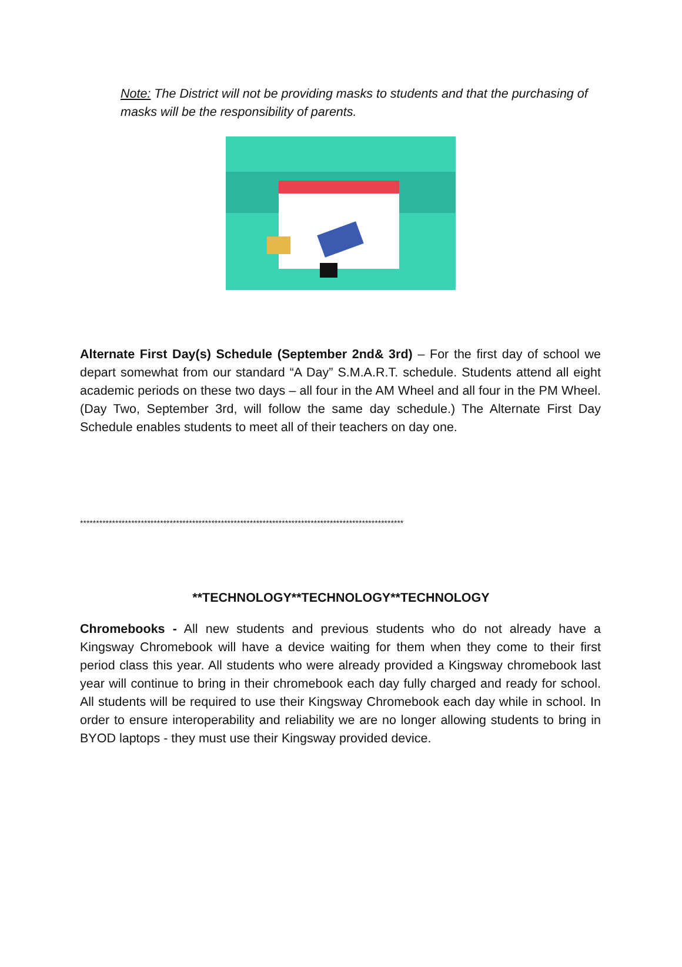Note: The District will not be providing masks to students and that the purchasing of masks will be the responsibility of parents.
Alternate First Day(s) Schedule (September 2nd& 3rd) – For the first day of school we depart somewhat from our standard “A Day” S.M.A.R.T. schedule. Students attend all eight academic periods on these two days – all four in the AM Wheel and all four in the PM Wheel. (Day Two, September 3rd, will follow the same day schedule.) The Alternate First Day Schedule enables students to meet all of their teachers on day one.
*****************************************************************************************************
**TECHNOLOGY**TECHNOLOGY**TECHNOLOGY
Chromebooks - All new students and previous students who do not already have a Kingsway Chromebook will have a device waiting for them when they come to their first period class this year. All students who were already provided a Kingsway chromebook last year will continue to bring in their chromebook each day fully charged and ready for school. All students will be required to use their Kingsway Chromebook each day while in school. In order to ensure interoperability and reliability we are no longer allowing students to bring in BYOD laptops - they must use their Kingsway provided device.